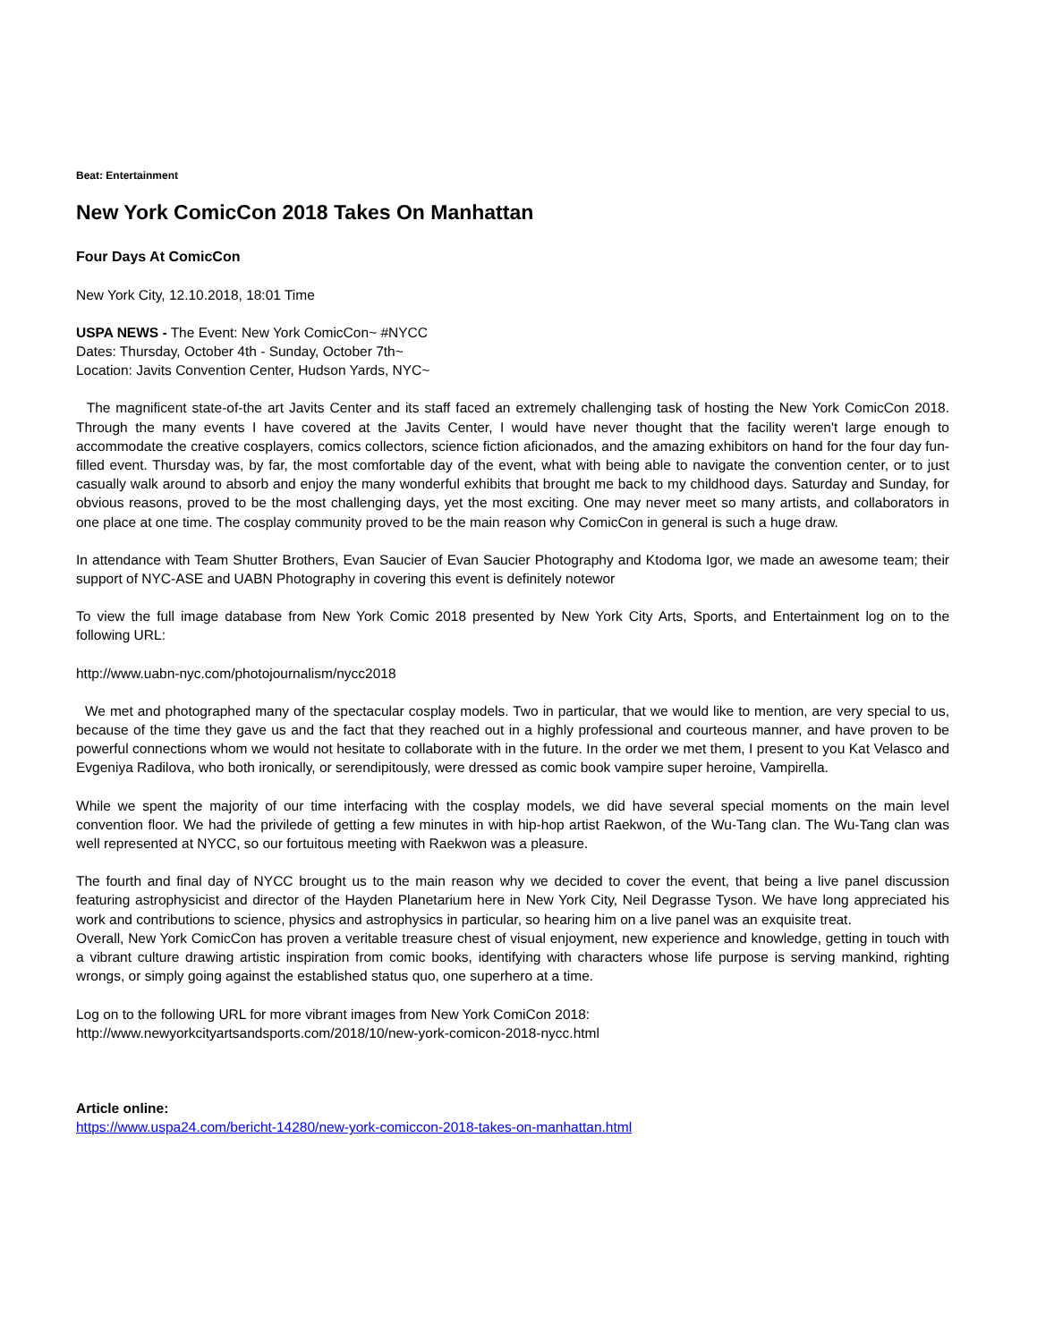Beat: Entertainment
New York ComicCon 2018 Takes On Manhattan
Four Days At ComicCon
New York City, 12.10.2018, 18:01 Time
USPA NEWS - The Event: New York ComicCon~ #NYCC
Dates: Thursday, October 4th - Sunday, October 7th~
Location: Javits Convention Center, Hudson Yards, NYC~
The magnificent state-of-the art Javits Center and its staff faced an extremely challenging task of hosting the New York ComicCon 2018. Through the many events I have covered at the Javits Center, I would have never thought that the facility weren't large enough to accommodate the creative cosplayers, comics collectors, science fiction aficionados, and the amazing exhibitors on hand for the four day fun-filled event. Thursday was, by far, the most comfortable day of the event, what with being able to navigate the convention center, or to just casually walk around to absorb and enjoy the many wonderful exhibits that brought me back to my childhood days. Saturday and Sunday, for obvious reasons, proved to be the most challenging days, yet the most exciting. One may never meet so many artists, and collaborators in one place at one time. The cosplay community proved to be the main reason why ComicCon in general is such a huge draw.
In attendance with Team Shutter Brothers, Evan Saucier of Evan Saucier Photography and Ktodoma Igor, we made an awesome team; their support of NYC-ASE and UABN Photography in covering this event is definitely notewor
To view the full image database from New York Comic 2018 presented by New York City Arts, Sports, and Entertainment log on to the following URL:
http://www.uabn-nyc.com/photojournalism/nycc2018
We met and photographed many of the spectacular cosplay models. Two in particular, that we would like to mention, are very special to us, because of the time they gave us and the fact that they reached out in a highly professional and courteous manner, and have proven to be powerful connections whom we would not hesitate to collaborate with in the future. In the order we met them, I present to you Kat Velasco and Evgeniya Radilova, who both ironically, or serendipitously, were dressed as comic book vampire super heroine, Vampirella.
While we spent the majority of our time interfacing with the cosplay models, we did have several special moments on the main level convention floor. We had the privilede of getting a few minutes in with hip-hop artist Raekwon, of the Wu-Tang clan. The Wu-Tang clan was well represented at NYCC, so our fortuitous meeting with Raekwon was a pleasure.
The fourth and final day of NYCC brought us to the main reason why we decided to cover the event, that being a live panel discussion featuring astrophysicist and director of the Hayden Planetarium here in New York City, Neil Degrasse Tyson. We have long appreciated his work and contributions to science, physics and astrophysics in particular, so hearing him on a live panel was an exquisite treat.
Overall, New York ComicCon has proven a veritable treasure chest of visual enjoyment, new experience and knowledge, getting in touch with a vibrant culture drawing artistic inspiration from comic books, identifying with characters whose life purpose is serving mankind, righting wrongs, or simply going against the established status quo, one superhero at a time.
Log on to the following URL for more vibrant images from New York ComiCon 2018:
http://www.newyorkcityartsandsports.com/2018/10/new-york-comicon-2018-nycc.html
Article online:
https://www.uspa24.com/bericht-14280/new-york-comiccon-2018-takes-on-manhattan.html